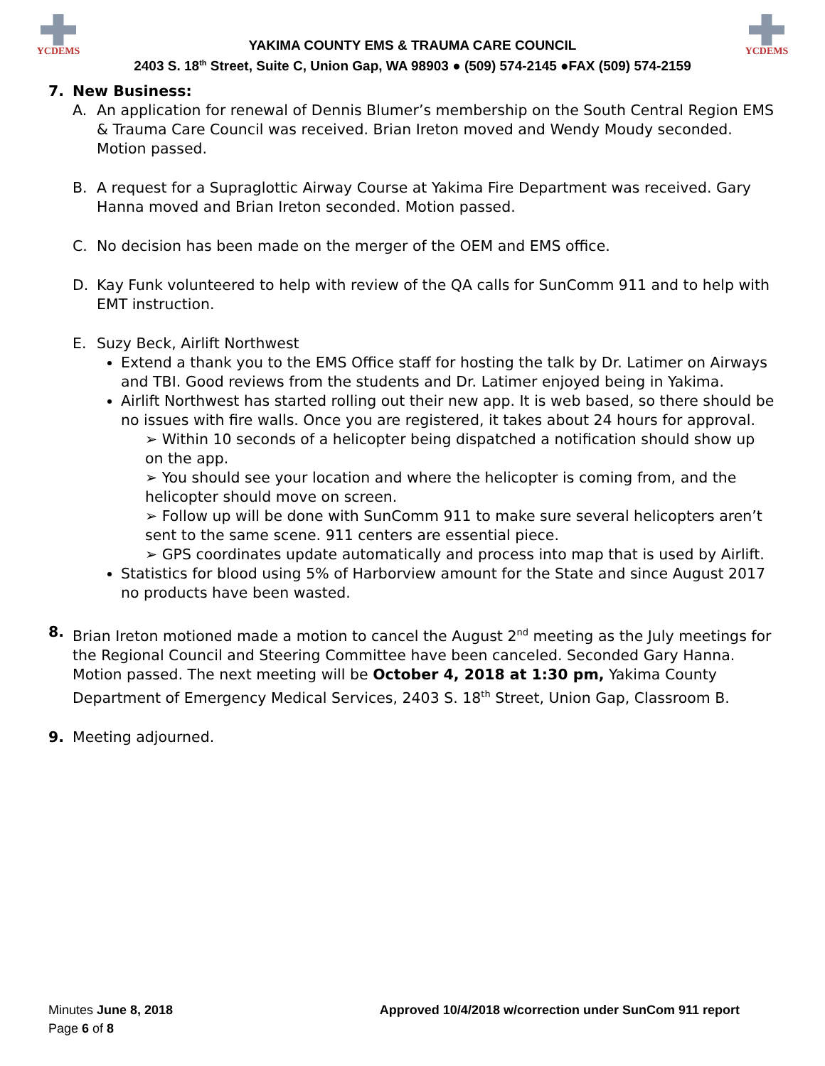YCDEMS
YAKIMA COUNTY EMS & TRAUMA CARE COUNCIL
2403 S. 18<sup>th</sup> Street, Suite C, Union Gap, WA 98903 ● (509) 574-2145 ●FAX (509) 574-2159
YCDEMS
7. New Business:
A. An application for renewal of Dennis Blumer’s membership on the South Central Region EMS & Trauma Care Council was received. Brian Ireton moved and Wendy Moudy seconded. Motion passed.
B. A request for a Supraglottic Airway Course at Yakima Fire Department was received. Gary Hanna moved and Brian Ireton seconded. Motion passed.
C. No decision has been made on the merger of the OEM and EMS office.
D. Kay Funk volunteered to help with review of the QA calls for SunComm 911 and to help with EMT instruction.
E. Suzy Beck, Airlift Northwest
Extend a thank you to the EMS Office staff for hosting the talk by Dr. Latimer on Airways and TBI. Good reviews from the students and Dr. Latimer enjoyed being in Yakima.
Airlift Northwest has started rolling out their new app. It is web based, so there should be no issues with fire walls. Once you are registered, it takes about 24 hours for approval.
➢ Within 10 seconds of a helicopter being dispatched a notification should show up on the app.
➢ You should see your location and where the helicopter is coming from, and the helicopter should move on screen.
➢ Follow up will be done with SunComm 911 to make sure several helicopters aren’t sent to the same scene. 911 centers are essential piece.
➢ GPS coordinates update automatically and process into map that is used by Airlift.
Statistics for blood using 5% of Harborview amount for the State and since August 2017 no products have been wasted.
8. Brian Ireton motioned made a motion to cancel the August 2<sup>nd</sup> meeting as the July meetings for the Regional Council and Steering Committee have been canceled. Seconded Gary Hanna. Motion passed. The next meeting will be October 4, 2018 at 1:30 pm, Yakima County Department of Emergency Medical Services, 2403 S. 18<sup>th</sup> Street, Union Gap, Classroom B.
9. Meeting adjourned.
Minutes June 8, 2018
Page 6 of 8
Approved 10/4/2018 w/correction under SunCom 911 report